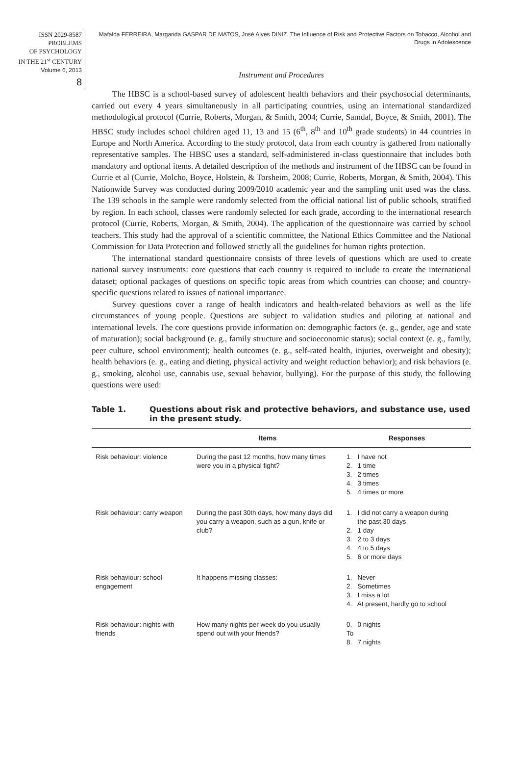ISSN 2029-8587
PROBLEMS
OF PSYCHOLOGY
IN THE 21<sup>st</sup> CENTURY
Volume 6, 2013
8
Mafalda FERREIRA, Margarida GASPAR DE MATOS, José Alves DINIZ. The Influence of Risk and Protective Factors on Tobacco, Alcohol and Drugs in Adolescence
Instrument and Procedures
The HBSC is a school-based survey of adolescent health behaviors and their psychosocial determinants, carried out every 4 years simultaneously in all participating countries, using an international standardized methodological protocol (Currie, Roberts, Morgan, & Smith, 2004; Currie, Samdal, Boyce, & Smith, 2001). The HBSC study includes school children aged 11, 13 and 15 (6<sup>th</sup>, 8<sup>th</sup> and 10<sup>th</sup> grade students) in 44 countries in Europe and North America. According to the study protocol, data from each country is gathered from nationally representative samples. The HBSC uses a standard, self-administered in-class questionnaire that includes both mandatory and optional items. A detailed description of the methods and instrument of the HBSC can be found in Currie et al (Currie, Molcho, Boyce, Holstein, & Torsheim, 2008; Currie, Roberts, Morgan, & Smith, 2004). This Nationwide Survey was conducted during 2009/2010 academic year and the sampling unit used was the class. The 139 schools in the sample were randomly selected from the official national list of public schools, stratified by region. In each school, classes were randomly selected for each grade, according to the international research protocol (Currie, Roberts, Morgan, & Smith, 2004). The application of the questionnaire was carried by school teachers. This study had the approval of a scientific committee, the National Ethics Committee and the National Commission for Data Protection and followed strictly all the guidelines for human rights protection.
The international standard questionnaire consists of three levels of questions which are used to create national survey instruments: core questions that each country is required to include to create the international dataset; optional packages of questions on specific topic areas from which countries can choose; and country-specific questions related to issues of national importance.
Survey questions cover a range of health indicators and health-related behaviors as well as the life circumstances of young people. Questions are subject to validation studies and piloting at national and international levels. The core questions provide information on: demographic factors (e. g., gender, age and state of maturation); social background (e. g., family structure and socioeconomic status); social context (e. g., family, peer culture, school environment); health outcomes (e. g., self-rated health, injuries, overweight and obesity); health behaviors (e. g., eating and dieting, physical activity and weight reduction behavior); and risk behaviors (e. g., smoking, alcohol use, cannabis use, sexual behavior, bullying). For the purpose of this study, the following questions were used:
Table 1. Questions about risk and protective behaviors, and substance use, used in the present study.
| | Items | Responses |
| --- | --- | --- |
| Risk behaviour: violence | During the past 12 months, how many times were you in a physical fight? | 1. I have not 2. 1 time 3. 2 times 4. 3 times 5. 4 times or more |
| Risk behaviour: carry weapon | During the past 30th days, how many days did you carry a weapon, such as a gun, knife or club? | 1. I did not carry a weapon during the past 30 days 2. 1 day 3. 2 to 3 days 4. 4 to 5 days 5. 6 or more days |
| Risk behaviour: school engagement | It happens missing classes: | 1. Never 2. Sometimes 3. I miss a lot 4. At present, hardly go to school |
| Risk behaviour: nights with friends | How many nights per week do you usually spend out with your friends? | 0. 0 nights To 8. 7 nights |